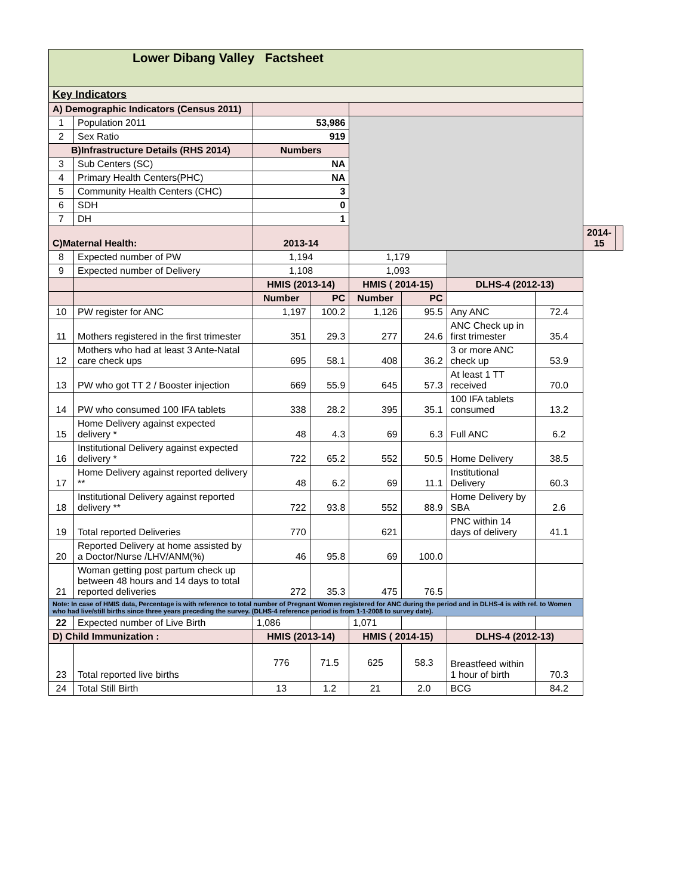| Lower Dibang Valley Factsheet | | | | | | | | | |
| Key Indicators | | | | | | | | | |
| A) Demographic Indicators (Census 2011) | | | | | | | | | |
| 1 | Population 2011 | 53,986 | | | | | | | |
| 2 | Sex Ratio | 919 | | | | | | | |
| B)Infrastructure Details (RHS 2014) | | Numbers | | | | | | | |
| 3 | Sub Centers (SC) | NA | | | | | | | |
| 4 | Primary Health Centers(PHC) | NA | | | | | | | |
| 5 | Community Health Centers (CHC) | 3 | | | | | | | |
| 6 | SDH | 0 | | | | | | | |
| 7 | DH | 1 | | | | | | | |
| C)Maternal Health: | | 2013-14 | | | | | | 2014-15 | |
| 8 | Expected number of PW | 1,194 | | 1,179 | | | | | |
| 9 | Expected number of Delivery | 1,108 | | 1,093 | | | | | |
| | | HMIS (2013-14) | | HMIS ( 2014-15) | | DLHS-4 (2012-13) | | | |
| | | Number | PC | Number | PC | | | | |
| 10 | PW register for ANC | 1,197 | 100.2 | 1,126 | 95.5 | Any ANC | 72.4 | | |
| 11 | Mothers registered in the first trimester | 351 | 29.3 | 277 | 24.6 | ANC Check up in first trimester | 35.4 | | |
| 12 | Mothers who had at least 3 Ante-Natal care check ups | 695 | 58.1 | 408 | 36.2 | 3 or more ANC check up | 53.9 | | |
| 13 | PW who got TT 2 / Booster injection | 669 | 55.9 | 645 | 57.3 | At least 1 TT received | 70.0 | | |
| 14 | PW who consumed 100 IFA tablets | 338 | 28.2 | 395 | 35.1 | 100 IFA tablets consumed | 13.2 | | |
| 15 | Home Delivery against expected delivery * | 48 | 4.3 | 69 | 6.3 | Full ANC | 6.2 | | |
| 16 | Institutional Delivery against expected delivery * | 722 | 65.2 | 552 | 50.5 | Home Delivery | 38.5 | | |
| 17 | Home Delivery against reported delivery ** | 48 | 6.2 | 69 | 11.1 | Institutional Delivery | 60.3 | | |
| 18 | Institutional Delivery against reported delivery ** | 722 | 93.8 | 552 | 88.9 | Home Delivery by SBA | 2.6 | | |
| 19 | Total reported Deliveries | 770 | | 621 | | PNC within 14 days of delivery | 41.1 | | |
| 20 | Reported Delivery at home assisted by a Doctor/Nurse /LHV/ANM(%) | 46 | 95.8 | 69 | 100.0 | | | | |
| 21 | Woman getting post partum check up between 48 hours and 14 days to total reported deliveries | 272 | 35.3 | 475 | 76.5 | | | | |
| Note: In case of HMIS data, Percentage is with reference to total number of Pregnant Women registered for ANC during the period and in DLHS-4 is with ref. to Women who had live/still births since three years preceding the survey. (DLHS-4 reference period is from 1-1-2008 to survey date). | | | | | | | | | |
| 22 | Expected number of Live Birth | 1,086 | | 1,071 | | | | | |
| D) Child Immunization : | | HMIS (2013-14) | | HMIS ( 2014-15) | | DLHS-4 (2012-13) | | | |
| 23 | Total reported live births | 776 | 71.5 | 625 | 58.3 | Breastfeed within 1 hour of birth | 70.3 | | |
| 24 | Total Still Birth | 13 | 1.2 | 21 | 2.0 | BCG | 84.2 | | |